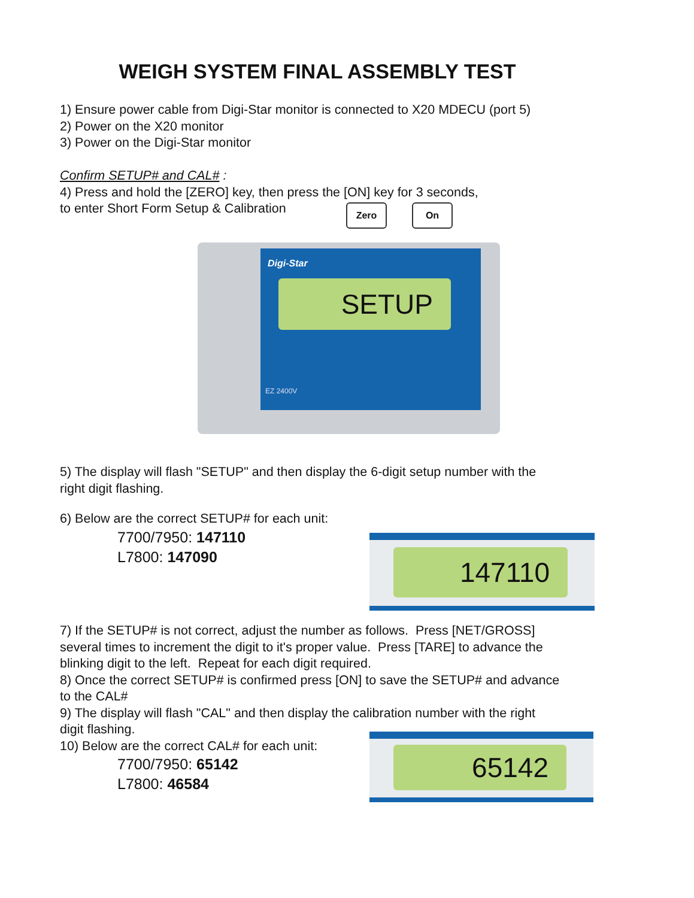WEIGH SYSTEM FINAL ASSEMBLY TEST
1) Ensure power cable from Digi-Star monitor is connected to X20 MDECU (port 5)
2) Power on the X20 monitor
3) Power on the Digi-Star monitor
Confirm SETUP# and CAL# :
4) Press and hold the [ZERO] key, then press the [ON] key for 3 seconds,
to enter Short Form Setup & Calibration
Zero On
Digi-Star
SETUP
EZ 2400V
5) The display will flash "SETUP" and then display the 6-digit setup number with the
right digit flashing.
6) Below are the correct SETUP# for each unit:
7700/7950: 147110
L7800: 147090
147110
7) If the SETUP# is not correct, adjust the number as follows. Press [NET/GROSS]
several times to increment the digit to it's proper value. Press [TARE] to advance the
blinking digit to the left. Repeat for each digit required.
8) Once the correct SETUP# is confirmed press [ON] to save the SETUP# and advance
to the CAL#
9) The display will flash "CAL" and then display the calibration number with the right
digit flashing.
10) Below are the correct CAL# for each unit:
7700/7950: 65142
L7800: 46584
65142